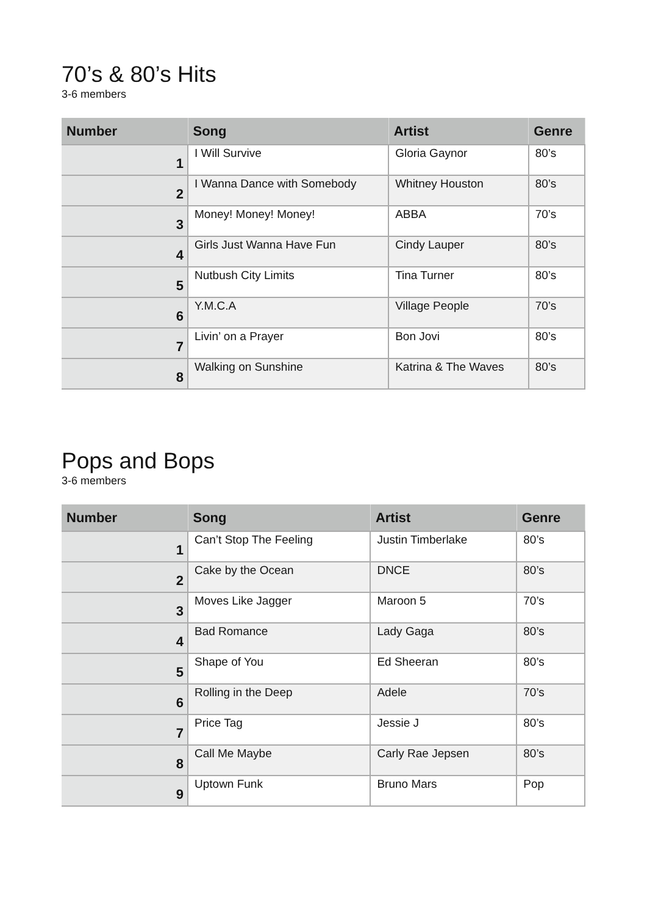70’s & 80’s Hits
3-6 members
| Number | Song | Artist | Genre |
| --- | --- | --- | --- |
| 1 | I Will Survive | Gloria Gaynor | 80’s |
| 2 | I Wanna Dance with Somebody | Whitney Houston | 80’s |
| 3 | Money! Money! Money! | ABBA | 70’s |
| 4 | Girls Just Wanna Have Fun | Cindy Lauper | 80’s |
| 5 | Nutbush City Limits | Tina Turner | 80’s |
| 6 | Y.M.C.A | Village People | 70’s |
| 7 | Livin’ on a Prayer | Bon Jovi | 80’s |
| 8 | Walking on Sunshine | Katrina & The Waves | 80’s |
Pops and Bops
3-6 members
| Number | Song | Artist | Genre |
| --- | --- | --- | --- |
| 1 | Can’t Stop The Feeling | Justin Timberlake | 80’s |
| 2 | Cake by the Ocean | DNCE | 80’s |
| 3 | Moves Like Jagger | Maroon 5 | 70’s |
| 4 | Bad Romance | Lady Gaga | 80’s |
| 5 | Shape of You | Ed Sheeran | 80’s |
| 6 | Rolling in the Deep | Adele | 70’s |
| 7 | Price Tag | Jessie J | 80’s |
| 8 | Call Me Maybe | Carly Rae Jepsen | 80’s |
| 9 | Uptown Funk | Bruno Mars | Pop |